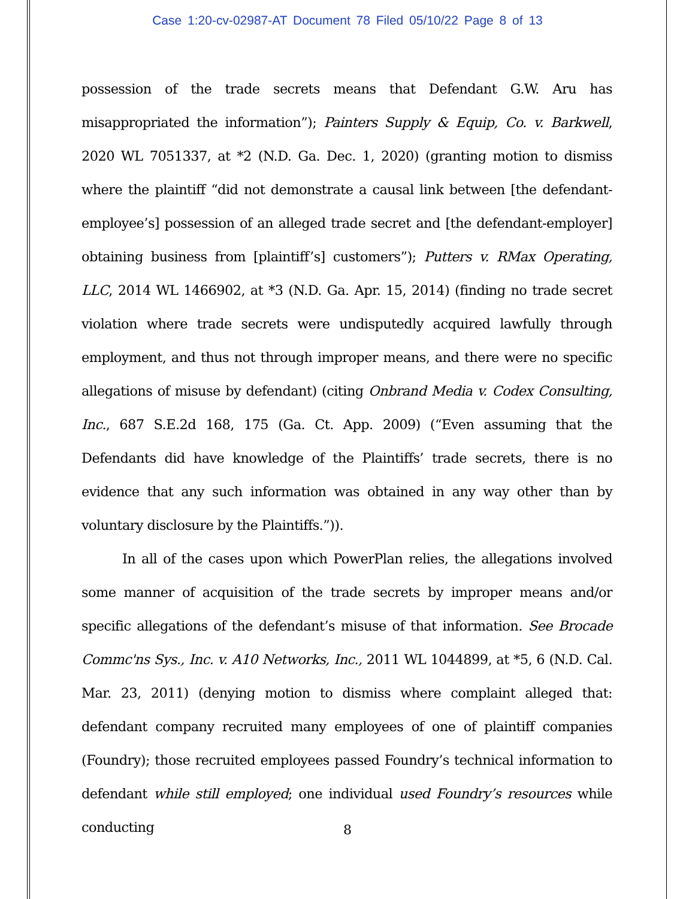Case 1:20-cv-02987-AT Document 78 Filed 05/10/22 Page 8 of 13
possession of the trade secrets means that Defendant G.W. Aru has misappropriated the information”); Painters Supply & Equip, Co. v. Barkwell, 2020 WL 7051337, at *2 (N.D. Ga. Dec. 1, 2020) (granting motion to dismiss where the plaintiff “did not demonstrate a causal link between [the defendant-employee’s] possession of an alleged trade secret and [the defendant-employer] obtaining business from [plaintiff’s] customers”); Putters v. RMax Operating, LLC, 2014 WL 1466902, at *3 (N.D. Ga. Apr. 15, 2014) (finding no trade secret violation where trade secrets were undisputedly acquired lawfully through employment, and thus not through improper means, and there were no specific allegations of misuse by defendant) (citing Onbrand Media v. Codex Consulting, Inc., 687 S.E.2d 168, 175 (Ga. Ct. App. 2009) (“Even assuming that the Defendants did have knowledge of the Plaintiffs’ trade secrets, there is no evidence that any such information was obtained in any way other than by voluntary disclosure by the Plaintiffs.”)).
In all of the cases upon which PowerPlan relies, the allegations involved some manner of acquisition of the trade secrets by improper means and/or specific allegations of the defendant’s misuse of that information. See Brocade Commc'ns Sys., Inc. v. A10 Networks, Inc., 2011 WL 1044899, at *5, 6 (N.D. Cal. Mar. 23, 2011) (denying motion to dismiss where complaint alleged that: defendant company recruited many employees of one of plaintiff companies (Foundry); those recruited employees passed Foundry’s technical information to defendant while still employed; one individual used Foundry’s resources while conducting
8